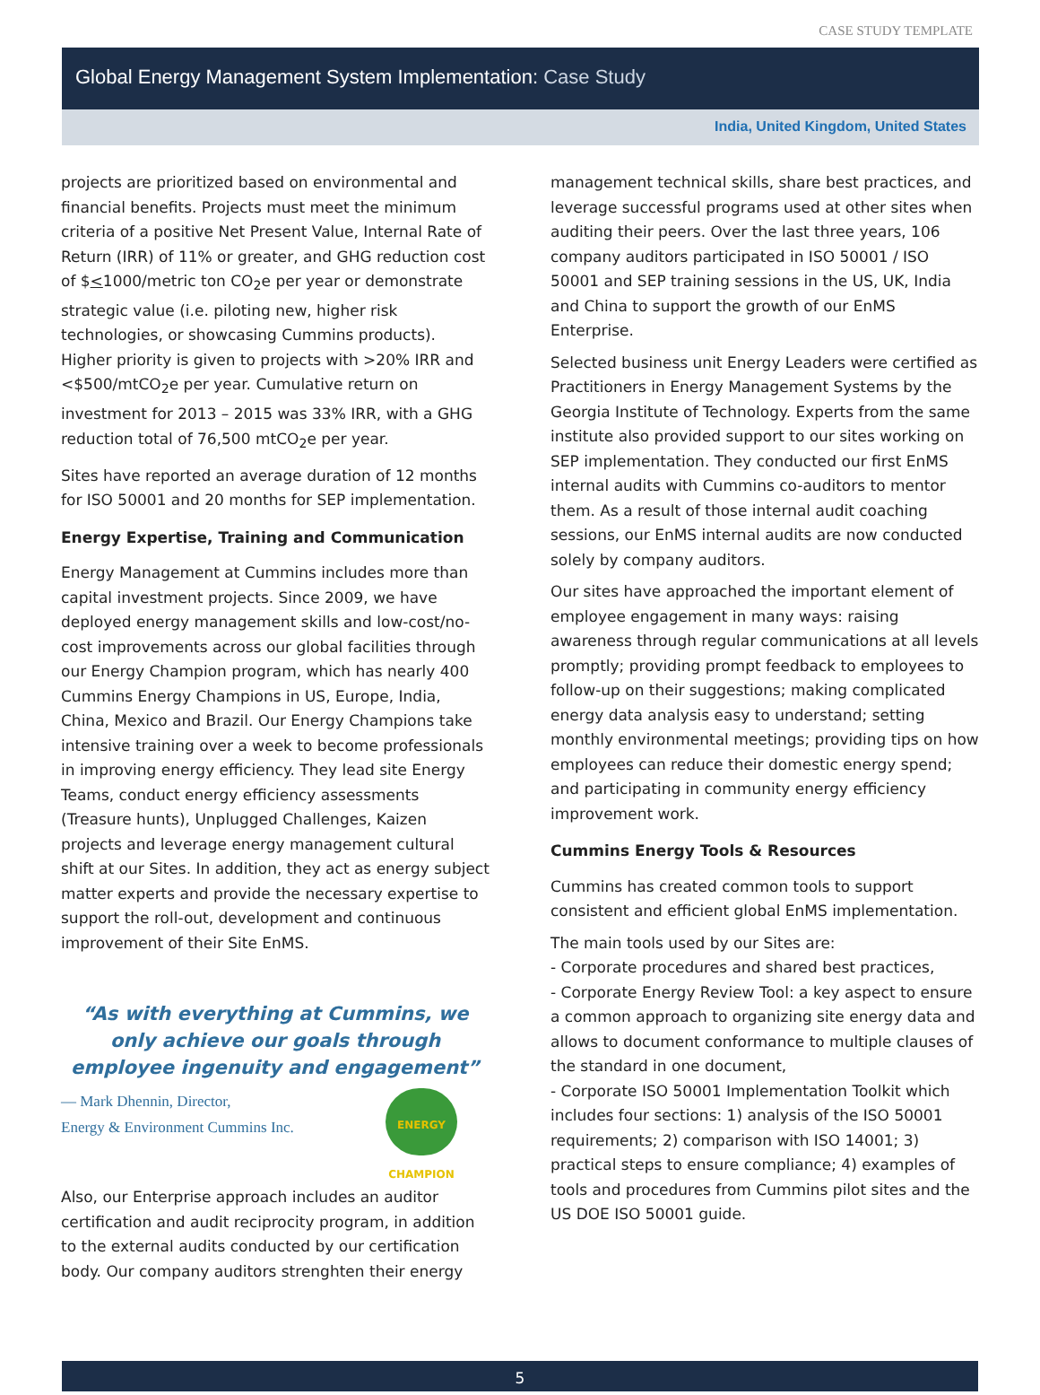CASE STUDY TEMPLATE
Global Energy Management System Implementation: Case Study
India, United Kingdom, United States
projects are prioritized based on environmental and financial benefits. Projects must meet the minimum criteria of a positive Net Present Value, Internal Rate of Return (IRR) of 11% or greater, and GHG reduction cost of $<1000/metric ton CO<sub>2</sub>e per year or demonstrate strategic value (i.e. piloting new, higher risk technologies, or showcasing Cummins products). Higher priority is given to projects with >20% IRR and <$500/mtCO<sub>2</sub>e per year. Cumulative return on investment for 2013 – 2015 was 33% IRR, with a GHG reduction total of 76,500 mtCO<sub>2</sub>e per year.
Sites have reported an average duration of 12 months for ISO 50001 and 20 months for SEP implementation.
Energy Expertise, Training and Communication
Energy Management at Cummins includes more than capital investment projects. Since 2009, we have deployed energy management skills and low-cost/no-cost improvements across our global facilities through our Energy Champion program, which has nearly 400 Cummins Energy Champions in US, Europe, India, China, Mexico and Brazil. Our Energy Champions take intensive training over a week to become professionals in improving energy efficiency. They lead site Energy Teams, conduct energy efficiency assessments (Treasure hunts), Unplugged Challenges, Kaizen projects and leverage energy management cultural shift at our Sites. In addition, they act as energy subject matter experts and provide the necessary expertise to support the roll-out, development and continuous improvement of their Site EnMS.
“As with everything at Cummins, we only achieve our goals through employee ingenuity and engagement”
ENERGY
CHAMPION
— Mark Dhennin, Director,
Energy & Environment Cummins Inc.
Also, our Enterprise approach includes an auditor certification and audit reciprocity program, in addition to the external audits conducted by our certification body. Our company auditors strenghten their energy
management technical skills, share best practices, and leverage successful programs used at other sites when auditing their peers. Over the last three years, 106 company auditors participated in ISO 50001 / ISO 50001 and SEP training sessions in the US, UK, India and China to support the growth of our EnMS Enterprise.
Selected business unit Energy Leaders were certified as Practitioners in Energy Management Systems by the Georgia Institute of Technology. Experts from the same institute also provided support to our sites working on SEP implementation. They conducted our first EnMS internal audits with Cummins co-auditors to mentor them. As a result of those internal audit coaching sessions, our EnMS internal audits are now conducted solely by company auditors.
Our sites have approached the important element of employee engagement in many ways: raising awareness through regular communications at all levels promptly; providing prompt feedback to employees to follow-up on their suggestions; making complicated energy data analysis easy to understand; setting monthly environmental meetings; providing tips on how employees can reduce their domestic energy spend; and participating in community energy efficiency improvement work.
Cummins Energy Tools & Resources
Cummins has created common tools to support consistent and efficient global EnMS implementation.
The main tools used by our Sites are:
- Corporate procedures and shared best practices,
- Corporate Energy Review Tool: a key aspect to ensure a common approach to organizing site energy data and allows to document conformance to multiple clauses of the standard in one document,
- Corporate ISO 50001 Implementation Toolkit which includes four sections: 1) analysis of the ISO 50001 requirements; 2) comparison with ISO 14001; 3) practical steps to ensure compliance; 4) examples of tools and procedures from Cummins pilot sites and the US DOE ISO 50001 guide.
5